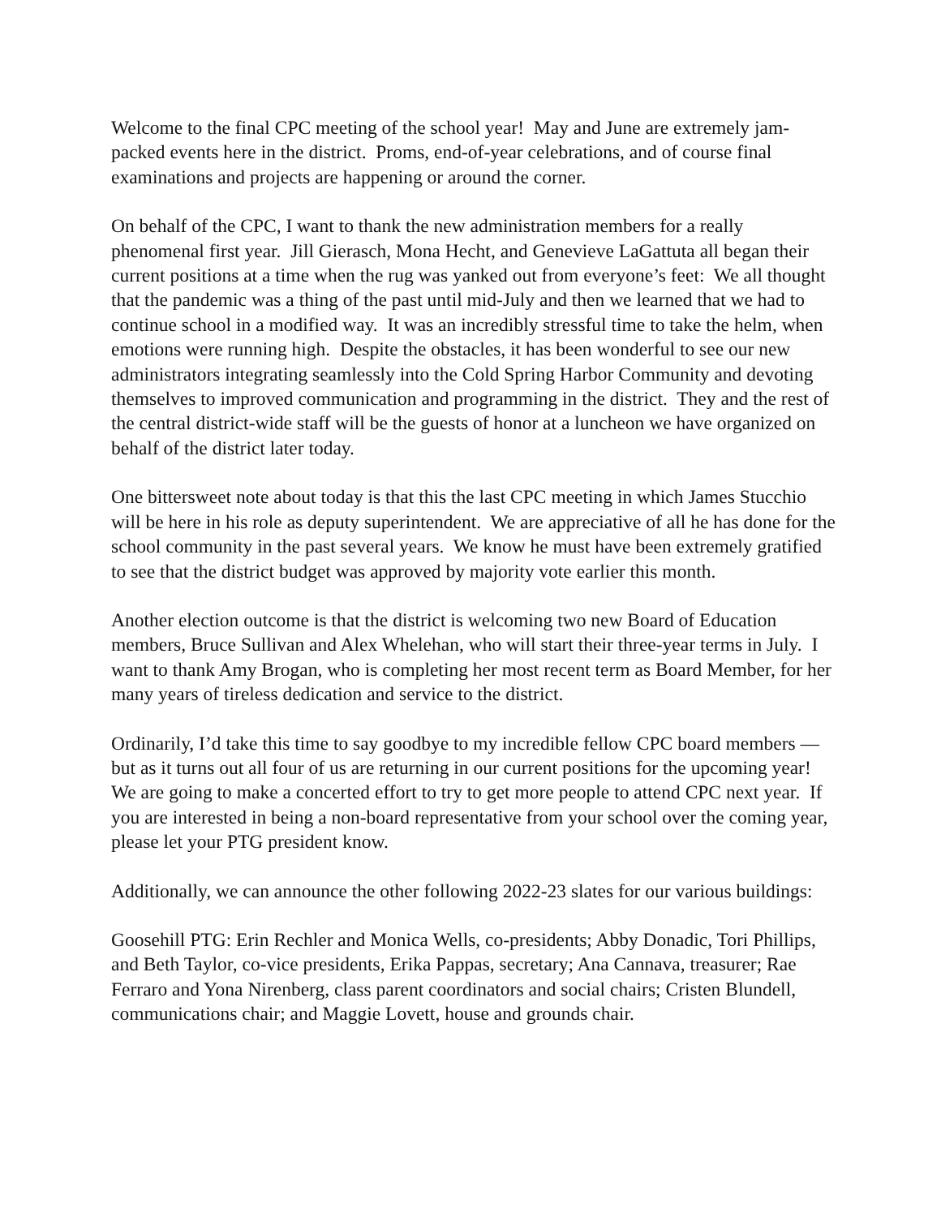Welcome to the final CPC meeting of the school year! May and June are extremely jam-packed events here in the district. Proms, end-of-year celebrations, and of course final examinations and projects are happening or around the corner.
On behalf of the CPC, I want to thank the new administration members for a really phenomenal first year. Jill Gierasch, Mona Hecht, and Genevieve LaGattuta all began their current positions at a time when the rug was yanked out from everyone’s feet: We all thought that the pandemic was a thing of the past until mid-July and then we learned that we had to continue school in a modified way. It was an incredibly stressful time to take the helm, when emotions were running high. Despite the obstacles, it has been wonderful to see our new administrators integrating seamlessly into the Cold Spring Harbor Community and devoting themselves to improved communication and programming in the district. They and the rest of the central district-wide staff will be the guests of honor at a luncheon we have organized on behalf of the district later today.
One bittersweet note about today is that this the last CPC meeting in which James Stucchio will be here in his role as deputy superintendent. We are appreciative of all he has done for the school community in the past several years. We know he must have been extremely gratified to see that the district budget was approved by majority vote earlier this month.
Another election outcome is that the district is welcoming two new Board of Education members, Bruce Sullivan and Alex Whelehan, who will start their three-year terms in July. I want to thank Amy Brogan, who is completing her most recent term as Board Member, for her many years of tireless dedication and service to the district.
Ordinarily, I’d take this time to say goodbye to my incredible fellow CPC board members — but as it turns out all four of us are returning in our current positions for the upcoming year! We are going to make a concerted effort to try to get more people to attend CPC next year. If you are interested in being a non-board representative from your school over the coming year, please let your PTG president know.
Additionally, we can announce the other following 2022-23 slates for our various buildings:
Goosehill PTG: Erin Rechler and Monica Wells, co-presidents; Abby Donadic, Tori Phillips, and Beth Taylor, co-vice presidents, Erika Pappas, secretary; Ana Cannava, treasurer; Rae Ferraro and Yona Nirenberg, class parent coordinators and social chairs; Cristen Blundell, communications chair; and Maggie Lovett, house and grounds chair.